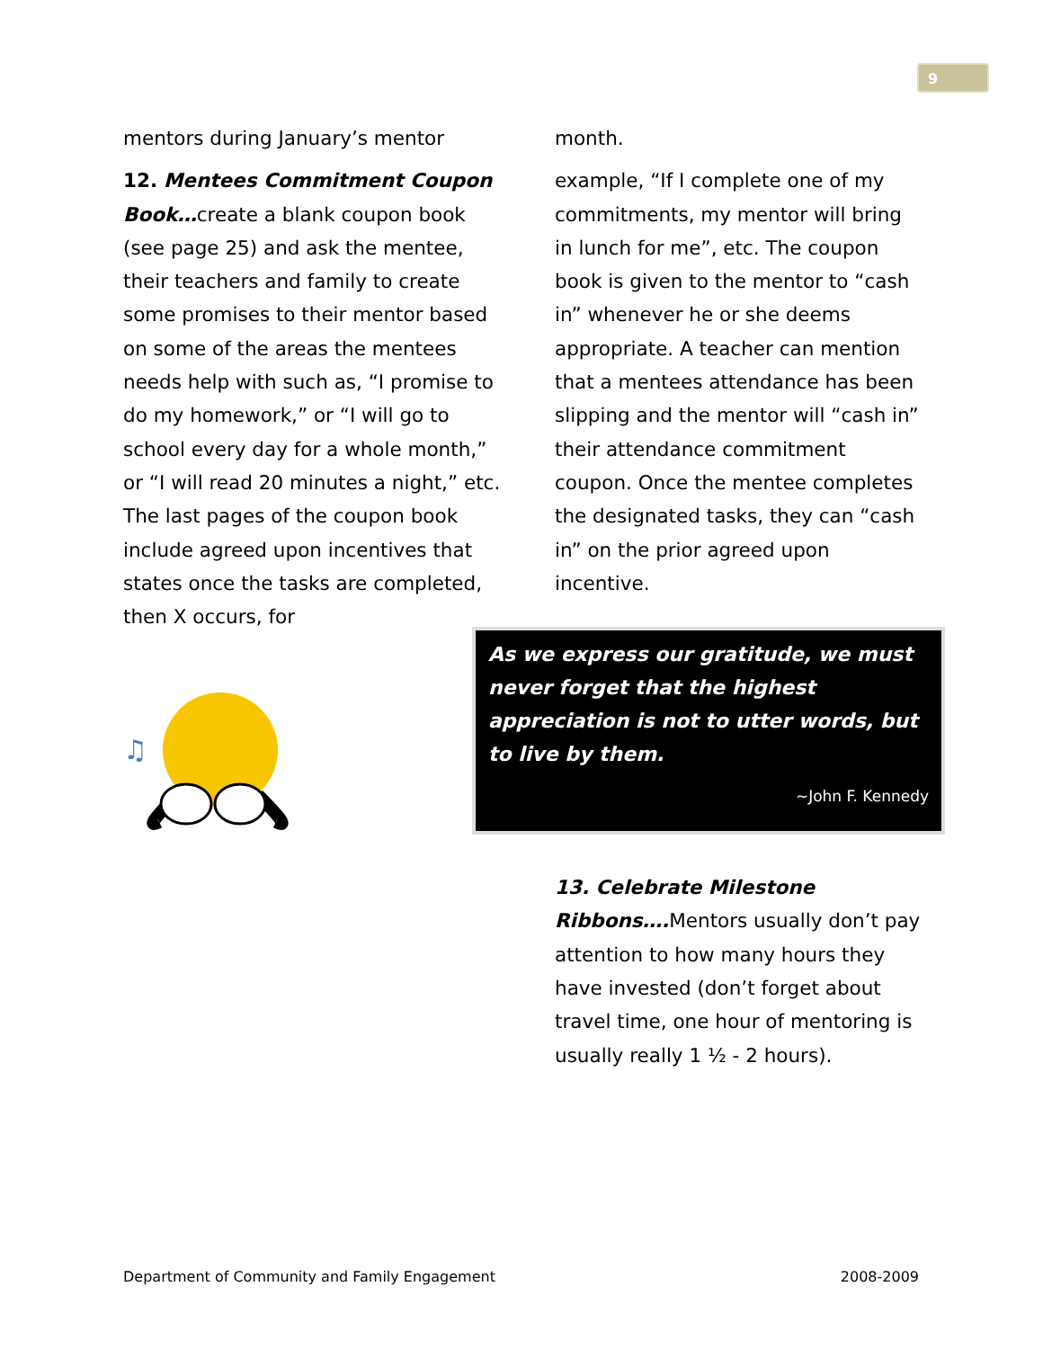9
mentors during January’s mentor
12. Mentees Commitment Coupon Book…create a blank coupon book (see page 25) and ask the mentee, their teachers and family to create some promises to their mentor based on some of the areas the mentees needs help with such as, “I promise to do my homework,” or “I will go to school every day for a whole month,” or “I will read 20 minutes a night,” etc. The last pages of the coupon book include agreed upon incentives that states once the tasks are completed, then X occurs, for
♫
month.
example, “If I complete one of my commitments, my mentor will bring in lunch for me”, etc. The coupon book is given to the mentor to “cash in” whenever he or she deems appropriate. A teacher can mention that a mentees attendance has been slipping and the mentor will “cash in” their attendance commitment coupon. Once the mentee completes the designated tasks, they can “cash in” on the prior agreed upon incentive.
As we express our gratitude, we must never forget that the highest appreciation is not to utter words, but to live by them.
~John F. Kennedy
13. Celebrate Milestone Ribbons…. Mentors usually don’t pay attention to how many hours they have invested (don’t forget about travel time, one hour of mentoring is usually really 1 ½ - 2 hours).
Department of Community and Family Engagement 2008-2009